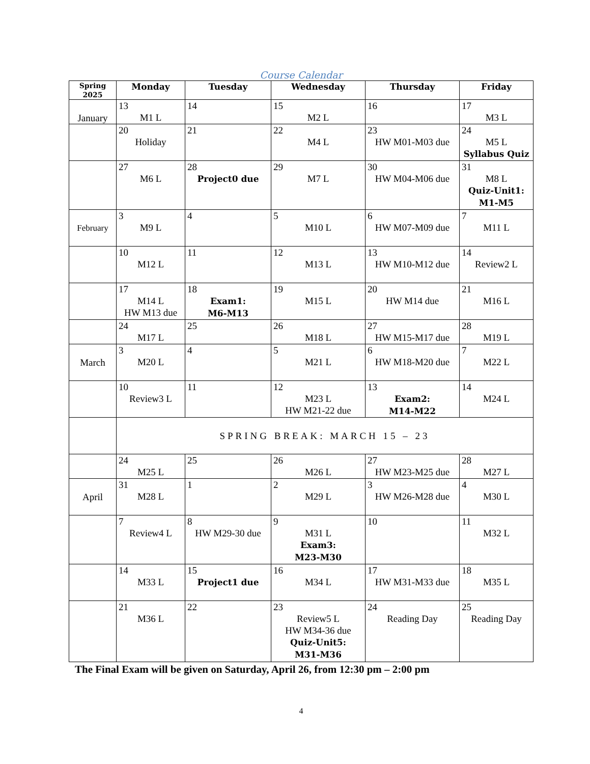Course Calendar
| Spring 2025 | Monday | Tuesday | Wednesday | Thursday | Friday |
| --- | --- | --- | --- | --- | --- |
| January | 13 M1 L | 14 | 15 M2 L | 16 | 17 M3 L |
| | 20 Holiday | 21 | 22 M4 L | 23 HW M01-M03 due | 24 M5 L Syllabus Quiz |
| | 27 M6 L | 28 Project0 due | 29 M7 L | 30 HW M04-M06 due | 31 M8 L Quiz-Unit1: M1-M5 |
| February | 3 M9 L | 4 | 5 M10 L | 6 HW M07-M09 due | 7 M11 L |
| | 10 M12 L | 11 | 12 M13 L | 13 HW M10-M12 due | 14 Review2 L |
| | 17 M14 L HW M13 due | 18 Exam1: M6-M13 | 19 M15 L | 20 HW M14 due | 21 M16 L |
| | 24 M17 L | 25 | 26 M18 L | 27 HW M15-M17 due | 28 M19 L |
| March | 3 M20 L | 4 | 5 M21 L | 6 HW M18-M20 due | 7 M22 L |
| | 10 Review3 L | 11 | 12 M23 L HW M21-22 due | 13 Exam2: M14-M22 | 14 M24 L |
| | SPRING BREAK: MARCH 15 – 23 | | | | |
| | 24 M25 L | 25 | 26 M26 L | 27 HW M23-M25 due | 28 M27 L |
| April | 31 M28 L | 1 | 2 M29 L | 3 HW M26-M28 due | 4 M30 L |
| | 7 Review4 L | 8 HW M29-30 due | 9 M31 L Exam3: M23-M30 | 10 | 11 M32 L |
| | 14 M33 L | 15 Project1 due | 16 M34 L | 17 HW M31-M33 due | 18 M35 L |
| | 21 M36 L | 22 | 23 Review5 L HW M34-36 due Quiz-Unit5: M31-M36 | 24 Reading Day | 25 Reading Day |
The Final Exam will be given on Saturday, April 26, from 12:30 pm – 2:00 pm
4